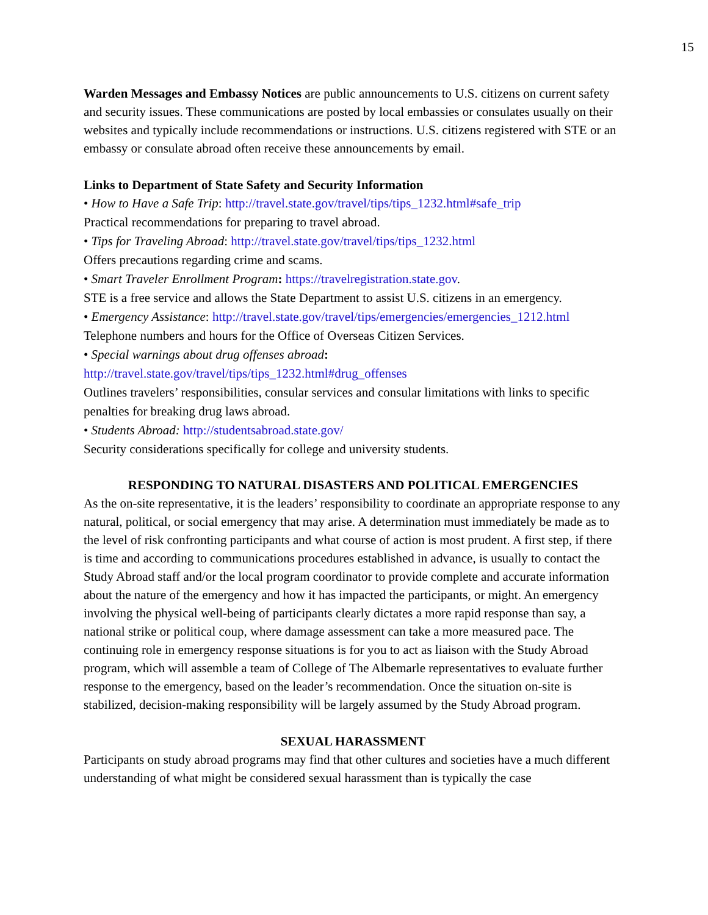15
Warden Messages and Embassy Notices are public announcements to U.S. citizens on current safety and security issues. These communications are posted by local embassies or consulates usually on their websites and typically include recommendations or instructions. U.S. citizens registered with STE or an embassy or consulate abroad often receive these announcements by email.
Links to Department of State Safety and Security Information
• How to Have a Safe Trip: http://travel.state.gov/travel/tips/tips_1232.html#safe_trip
Practical recommendations for preparing to travel abroad.
• Tips for Traveling Abroad: http://travel.state.gov/travel/tips/tips_1232.html
Offers precautions regarding crime and scams.
• Smart Traveler Enrollment Program: https://travelregistration.state.gov.
STE is a free service and allows the State Department to assist U.S. citizens in an emergency.
• Emergency Assistance: http://travel.state.gov/travel/tips/emergencies/emergencies_1212.html
Telephone numbers and hours for the Office of Overseas Citizen Services.
• Special warnings about drug offenses abroad:
http://travel.state.gov/travel/tips/tips_1232.html#drug_offenses
Outlines travelers’ responsibilities, consular services and consular limitations with links to specific penalties for breaking drug laws abroad.
• Students Abroad: http://studentsabroad.state.gov/
Security considerations specifically for college and university students.
RESPONDING TO NATURAL DISASTERS AND POLITICAL EMERGENCIES
As the on-site representative, it is the leaders’ responsibility to coordinate an appropriate response to any natural, political, or social emergency that may arise. A determination must immediately be made as to the level of risk confronting participants and what course of action is most prudent. A first step, if there is time and according to communications procedures established in advance, is usually to contact the Study Abroad staff and/or the local program coordinator to provide complete and accurate information about the nature of the emergency and how it has impacted the participants, or might. An emergency involving the physical well-being of participants clearly dictates a more rapid response than say, a national strike or political coup, where damage assessment can take a more measured pace. The continuing role in emergency response situations is for you to act as liaison with the Study Abroad program, which will assemble a team of College of The Albemarle representatives to evaluate further response to the emergency, based on the leader’s recommendation. Once the situation on-site is stabilized, decision-making responsibility will be largely assumed by the Study Abroad program.
SEXUAL HARASSMENT
Participants on study abroad programs may find that other cultures and societies have a much different understanding of what might be considered sexual harassment than is typically the case